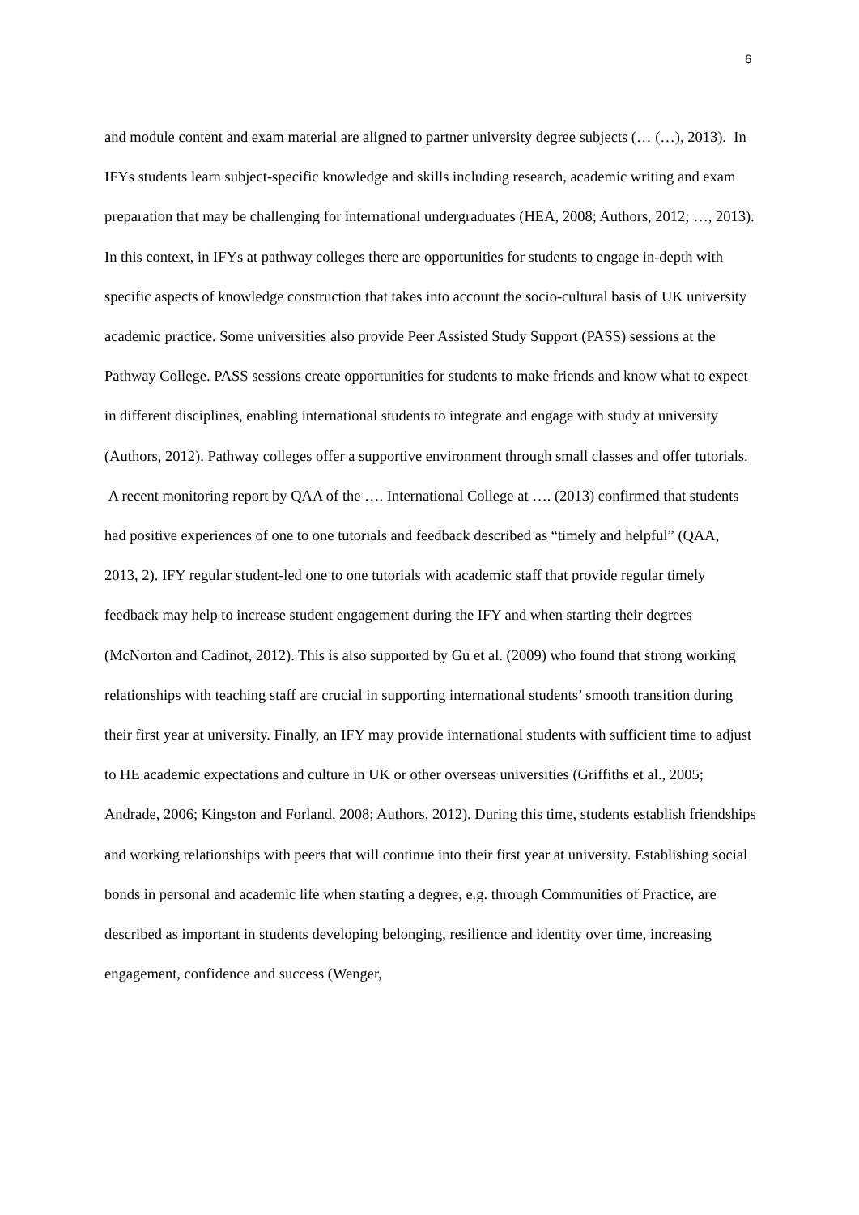6
and module content and exam material are aligned to partner university degree subjects (… (…), 2013). In IFYs students learn subject-specific knowledge and skills including research, academic writing and exam preparation that may be challenging for international undergraduates (HEA, 2008; Authors, 2012; …, 2013). In this context, in IFYs at pathway colleges there are opportunities for students to engage in-depth with specific aspects of knowledge construction that takes into account the socio-cultural basis of UK university academic practice. Some universities also provide Peer Assisted Study Support (PASS) sessions at the Pathway College. PASS sessions create opportunities for students to make friends and know what to expect in different disciplines, enabling international students to integrate and engage with study at university (Authors, 2012). Pathway colleges offer a supportive environment through small classes and offer tutorials. A recent monitoring report by QAA of the …. International College at …. (2013) confirmed that students had positive experiences of one to one tutorials and feedback described as “timely and helpful” (QAA, 2013, 2). IFY regular student-led one to one tutorials with academic staff that provide regular timely feedback may help to increase student engagement during the IFY and when starting their degrees (McNorton and Cadinot, 2012). This is also supported by Gu et al. (2009) who found that strong working relationships with teaching staff are crucial in supporting international students’ smooth transition during their first year at university. Finally, an IFY may provide international students with sufficient time to adjust to HE academic expectations and culture in UK or other overseas universities (Griffiths et al., 2005; Andrade, 2006; Kingston and Forland, 2008; Authors, 2012). During this time, students establish friendships and working relationships with peers that will continue into their first year at university. Establishing social bonds in personal and academic life when starting a degree, e.g. through Communities of Practice, are described as important in students developing belonging, resilience and identity over time, increasing engagement, confidence and success (Wenger,